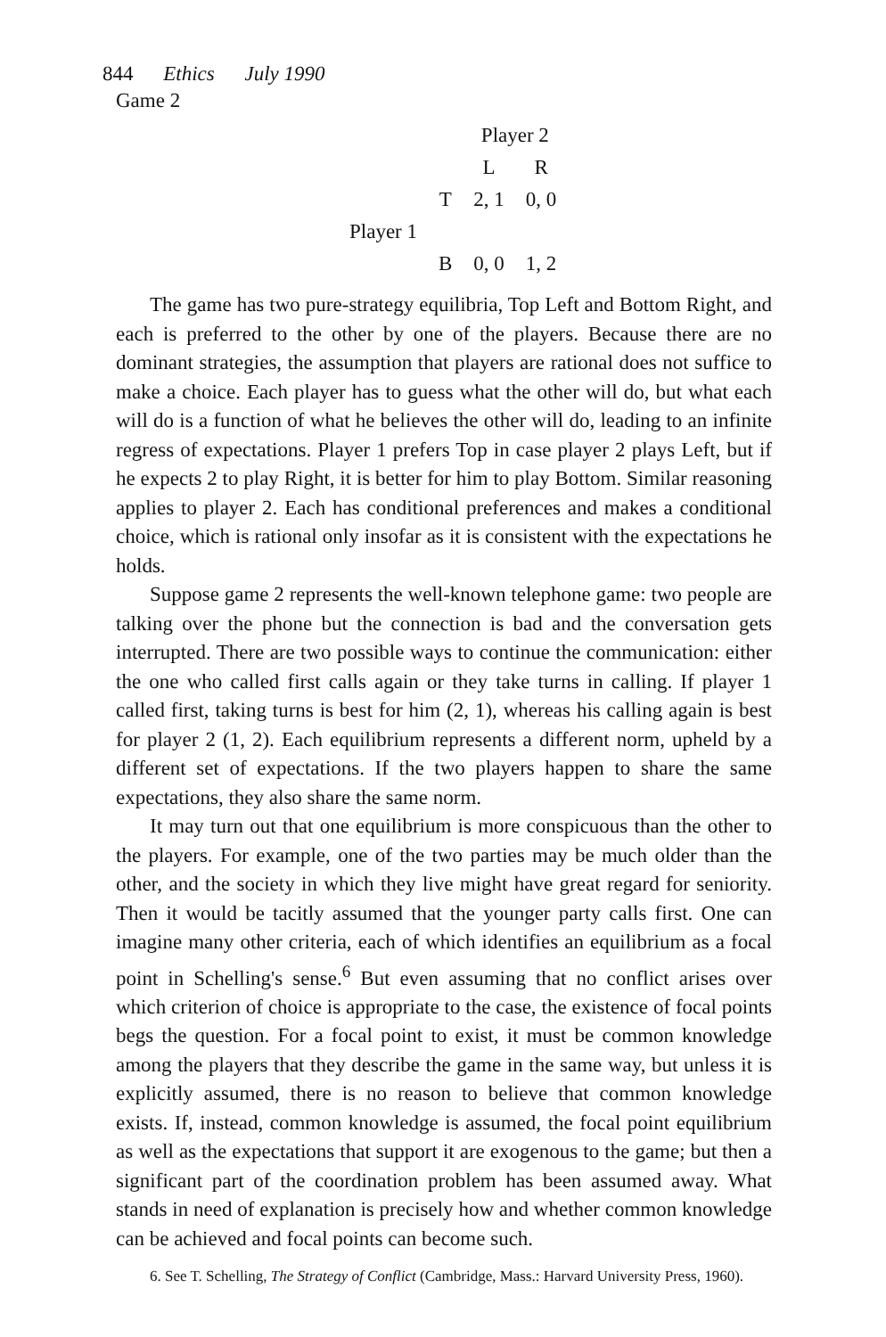844 Ethics July 1990
Game 2
| | | Player 2 | |
| | | L | R |
| | T | 2, 1 | 0, 0 |
| Player 1 | | | |
| | B | 0, 0 | 1, 2 |
The game has two pure-strategy equilibria, Top Left and Bottom Right, and each is preferred to the other by one of the players. Because there are no dominant strategies, the assumption that players are rational does not suffice to make a choice. Each player has to guess what the other will do, but what each will do is a function of what he believes the other will do, leading to an infinite regress of expectations. Player 1 prefers Top in case player 2 plays Left, but if he expects 2 to play Right, it is better for him to play Bottom. Similar reasoning applies to player 2. Each has conditional preferences and makes a conditional choice, which is rational only insofar as it is consistent with the expectations he holds.
Suppose game 2 represents the well-known telephone game: two people are talking over the phone but the connection is bad and the conversation gets interrupted. There are two possible ways to continue the communication: either the one who called first calls again or they take turns in calling. If player 1 called first, taking turns is best for him (2, 1), whereas his calling again is best for player 2 (1, 2). Each equilibrium represents a different norm, upheld by a different set of expectations. If the two players happen to share the same expectations, they also share the same norm.
It may turn out that one equilibrium is more conspicuous than the other to the players. For example, one of the two parties may be much older than the other, and the society in which they live might have great regard for seniority. Then it would be tacitly assumed that the younger party calls first. One can imagine many other criteria, each of which identifies an equilibrium as a focal point in Schelling's sense.<sup>6</sup> But even assuming that no conflict arises over which criterion of choice is appropriate to the case, the existence of focal points begs the question. For a focal point to exist, it must be common knowledge among the players that they describe the game in the same way, but unless it is explicitly assumed, there is no reason to believe that common knowledge exists. If, instead, common knowledge is assumed, the focal point equilibrium as well as the expectations that support it are exogenous to the game; but then a significant part of the coordination problem has been assumed away. What stands in need of explanation is precisely how and whether common knowledge can be achieved and focal points can become such.
6. See T. Schelling, The Strategy of Conflict (Cambridge, Mass.: Harvard University Press, 1960).